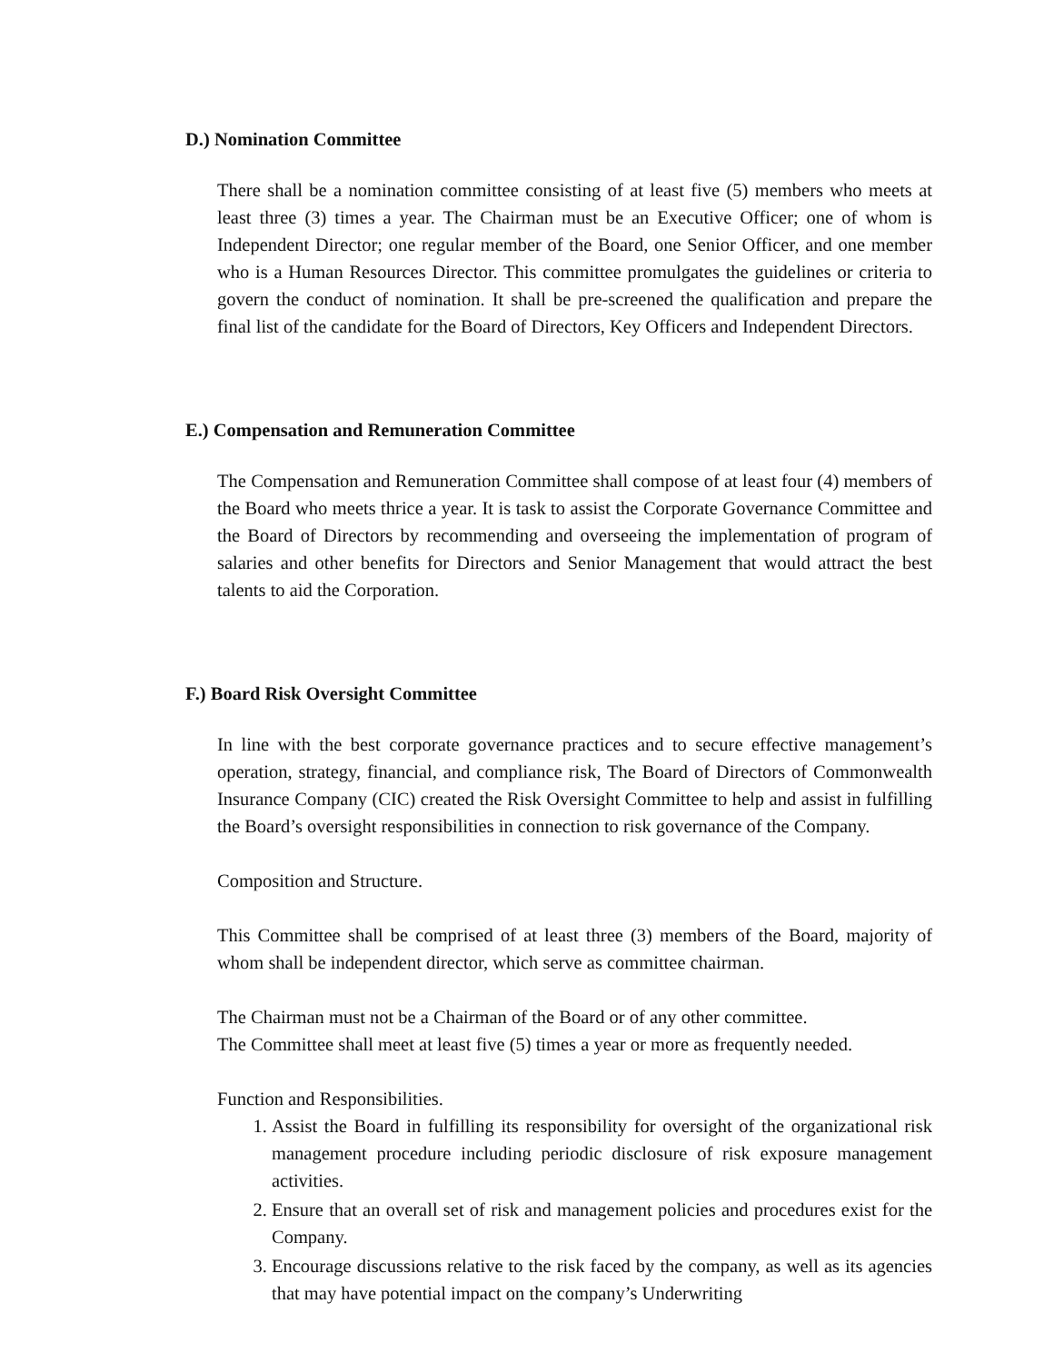D.) Nomination Committee
There shall be a nomination committee consisting of at least five (5) members who meets at least three (3) times a year. The Chairman must be an Executive Officer; one of whom is Independent Director; one regular member of the Board, one Senior Officer, and one member who is a Human Resources Director. This committee promulgates the guidelines or criteria to govern the conduct of nomination. It shall be pre-screened the qualification and prepare the final list of the candidate for the Board of Directors, Key Officers and Independent Directors.
E.) Compensation and Remuneration Committee
The Compensation and Remuneration Committee shall compose of at least four (4) members of the Board who meets thrice a year. It is task to assist the Corporate Governance Committee and the Board of Directors by recommending and overseeing the implementation of program of salaries and other benefits for Directors and Senior Management that would attract the best talents to aid the Corporation.
F.) Board Risk Oversight Committee
In line with the best corporate governance practices and to secure effective management’s operation, strategy, financial, and compliance risk, The Board of Directors of Commonwealth Insurance Company (CIC) created the Risk Oversight Committee to help and assist in fulfilling the Board’s oversight responsibilities in connection to risk governance of the Company.
Composition and Structure.
This Committee shall be comprised of at least three (3) members of the Board, majority of whom shall be independent director, which serve as committee chairman.
The Chairman must not be a Chairman of the Board or of any other committee.
The Committee shall meet at least five (5) times a year or more as frequently needed.
Function and Responsibilities.
1. Assist the Board in fulfilling its responsibility for oversight of the organizational risk management procedure including periodic disclosure of risk exposure management activities.
2. Ensure that an overall set of risk and management policies and procedures exist for the Company.
3. Encourage discussions relative to the risk faced by the company, as well as its agencies that may have potential impact on the company’s Underwriting